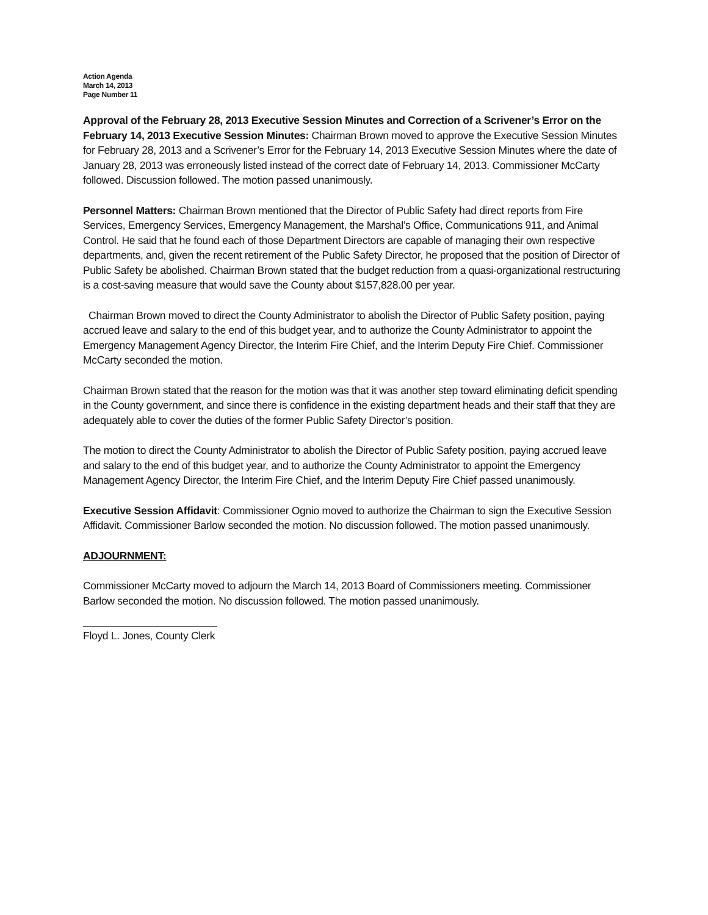Action Agenda
March 14, 2013
Page Number 11
Approval of the February 28, 2013 Executive Session Minutes and Correction of a Scrivener’s Error on the February 14, 2013 Executive Session Minutes: Chairman Brown moved to approve the Executive Session Minutes for February 28, 2013 and a Scrivener’s Error for the February 14, 2013 Executive Session Minutes where the date of January 28, 2013 was erroneously listed instead of the correct date of February 14, 2013. Commissioner McCarty followed. Discussion followed. The motion passed unanimously.
Personnel Matters: Chairman Brown mentioned that the Director of Public Safety had direct reports from Fire Services, Emergency Services, Emergency Management, the Marshal’s Office, Communications 911, and Animal Control. He said that he found each of those Department Directors are capable of managing their own respective departments, and, given the recent retirement of the Public Safety Director, he proposed that the position of Director of Public Safety be abolished. Chairman Brown stated that the budget reduction from a quasi-organizational restructuring is a cost-saving measure that would save the County about $157,828.00 per year.
Chairman Brown moved to direct the County Administrator to abolish the Director of Public Safety position, paying accrued leave and salary to the end of this budget year, and to authorize the County Administrator to appoint the Emergency Management Agency Director, the Interim Fire Chief, and the Interim Deputy Fire Chief. Commissioner McCarty seconded the motion.
Chairman Brown stated that the reason for the motion was that it was another step toward eliminating deficit spending in the County government, and since there is confidence in the existing department heads and their staff that they are adequately able to cover the duties of the former Public Safety Director’s position.
The motion to direct the County Administrator to abolish the Director of Public Safety position, paying accrued leave and salary to the end of this budget year, and to authorize the County Administrator to appoint the Emergency Management Agency Director, the Interim Fire Chief, and the Interim Deputy Fire Chief passed unanimously.
Executive Session Affidavit: Commissioner Ognio moved to authorize the Chairman to sign the Executive Session Affidavit. Commissioner Barlow seconded the motion. No discussion followed. The motion passed unanimously.
ADJOURNMENT:
Commissioner McCarty moved to adjourn the March 14, 2013 Board of Commissioners meeting. Commissioner Barlow seconded the motion. No discussion followed. The motion passed unanimously.
Floyd L. Jones, County Clerk